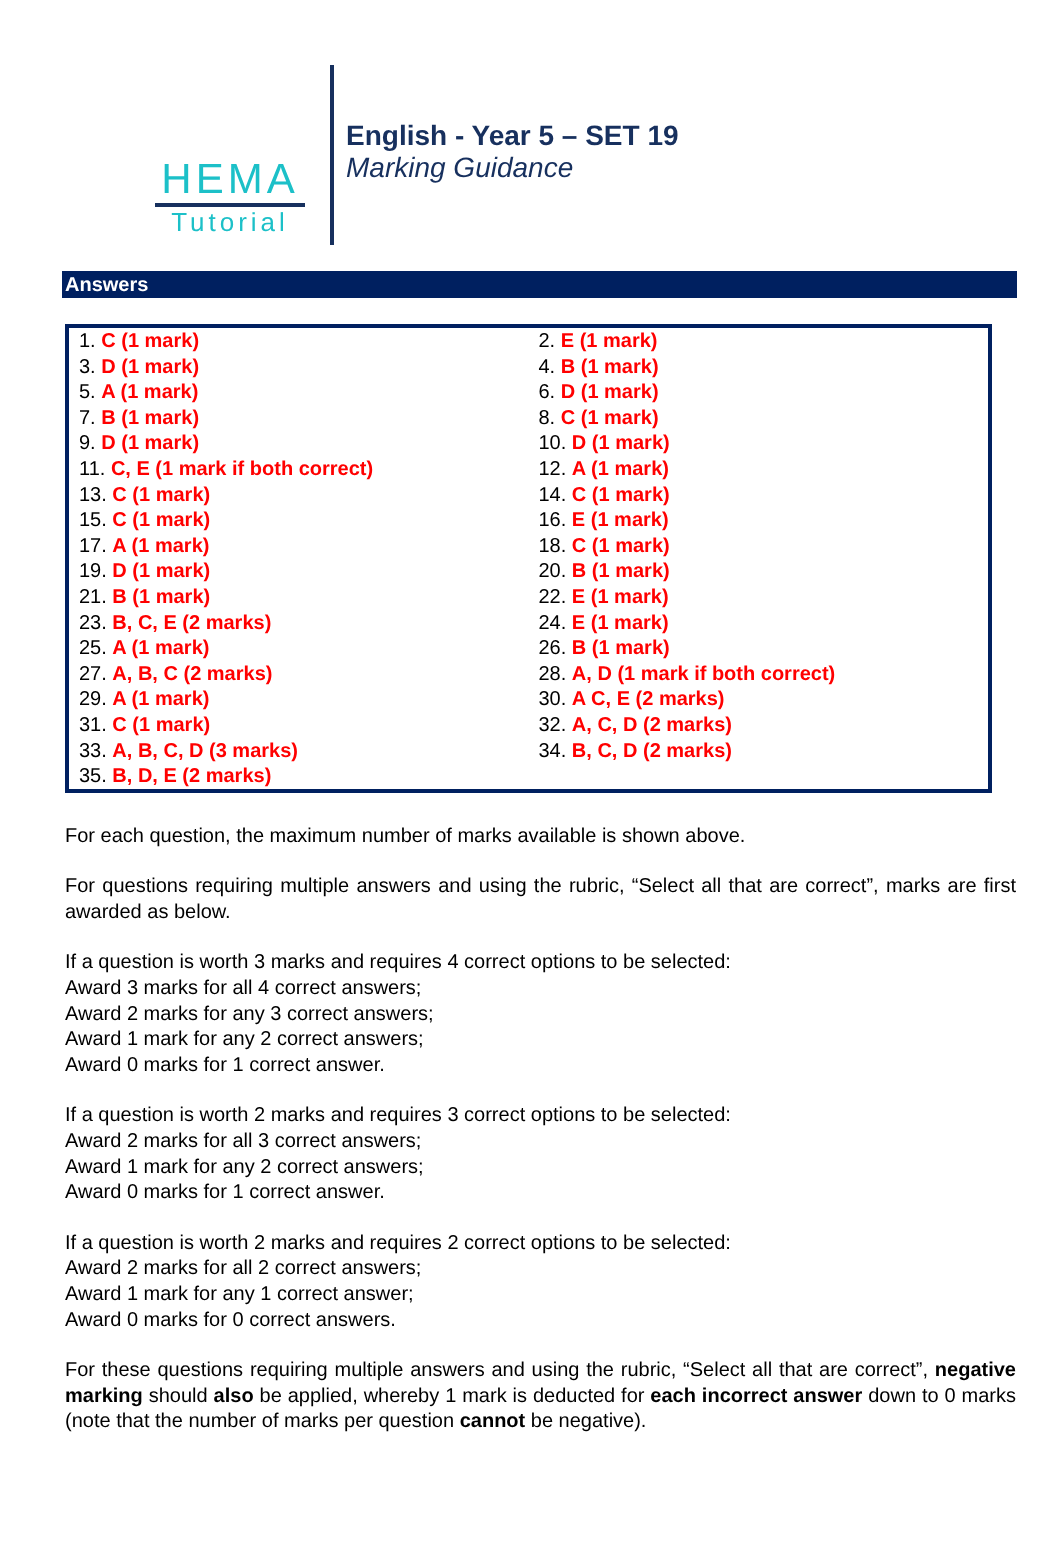HEMA
Tutorial
English - Year 5 – SET 19
Marking Guidance
Answers
| 1. C (1 mark) | 2. E (1 mark) |
| 3. D (1 mark) | 4. B (1 mark) |
| 5. A (1 mark) | 6. D (1 mark) |
| 7. B (1 mark) | 8. C (1 mark) |
| 9. D (1 mark) | 10. D (1 mark) |
| 11. C, E (1 mark if both correct) | 12. A (1 mark) |
| 13. C (1 mark) | 14. C (1 mark) |
| 15. C (1 mark) | 16. E (1 mark) |
| 17. A (1 mark) | 18. C (1 mark) |
| 19. D (1 mark) | 20. B (1 mark) |
| 21. B (1 mark) | 22. E (1 mark) |
| 23. B, C, E (2 marks) | 24. E (1 mark) |
| 25. A (1 mark) | 26. B (1 mark) |
| 27. A, B, C (2 marks) | 28. A, D (1 mark if both correct) |
| 29. A (1 mark) | 30. A C, E (2 marks) |
| 31. C (1 mark) | 32. A, C, D (2 marks) |
| 33. A, B, C, D (3 marks) | 34. B, C, D (2 marks) |
| 35. B, D, E (2 marks) | |
For each question, the maximum number of marks available is shown above.
For questions requiring multiple answers and using the rubric, “Select all that are correct”, marks are first awarded as below.
If a question is worth 3 marks and requires 4 correct options to be selected:
Award 3 marks for all 4 correct answers;
Award 2 marks for any 3 correct answers;
Award 1 mark for any 2 correct answers;
Award 0 marks for 1 correct answer.
If a question is worth 2 marks and requires 3 correct options to be selected:
Award 2 marks for all 3 correct answers;
Award 1 mark for any 2 correct answers;
Award 0 marks for 1 correct answer.
If a question is worth 2 marks and requires 2 correct options to be selected:
Award 2 marks for all 2 correct answers;
Award 1 mark for any 1 correct answer;
Award 0 marks for 0 correct answers.
For these questions requiring multiple answers and using the rubric, “Select all that are correct”, negative marking should also be applied, whereby 1 mark is deducted for each incorrect answer down to 0 marks (note that the number of marks per question cannot be negative).